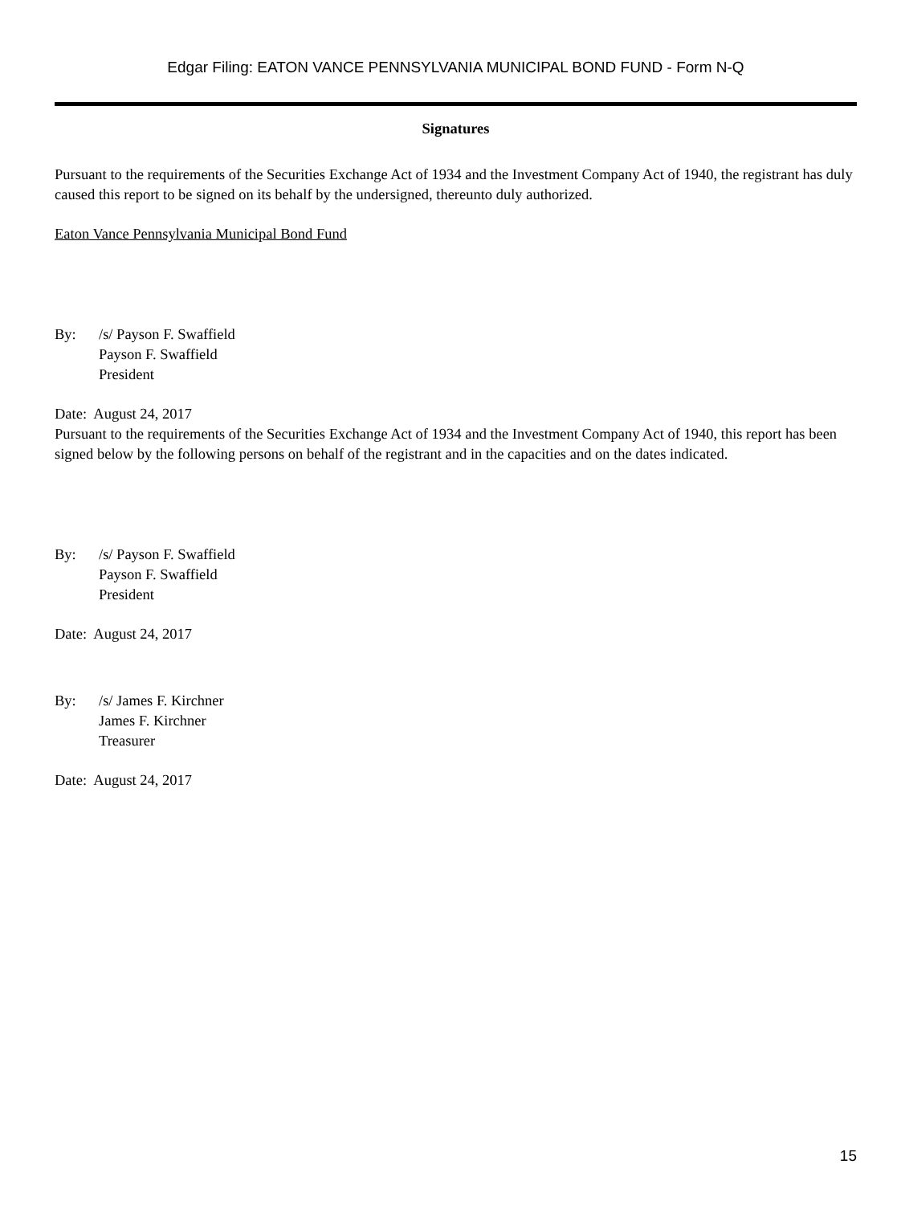Edgar Filing: EATON VANCE PENNSYLVANIA MUNICIPAL BOND FUND - Form N-Q
Signatures
Pursuant to the requirements of the Securities Exchange Act of 1934 and the Investment Company Act of 1940, the registrant has duly caused this report to be signed on its behalf by the undersigned, thereunto duly authorized.
Eaton Vance Pennsylvania Municipal Bond Fund
By: /s/ Payson F. Swaffield
Payson F. Swaffield
President
Date: August 24, 2017
Pursuant to the requirements of the Securities Exchange Act of 1934 and the Investment Company Act of 1940, this report has been signed below by the following persons on behalf of the registrant and in the capacities and on the dates indicated.
By: /s/ Payson F. Swaffield
Payson F. Swaffield
President
Date: August 24, 2017
By: /s/ James F. Kirchner
James F. Kirchner
Treasurer
Date: August 24, 2017
15